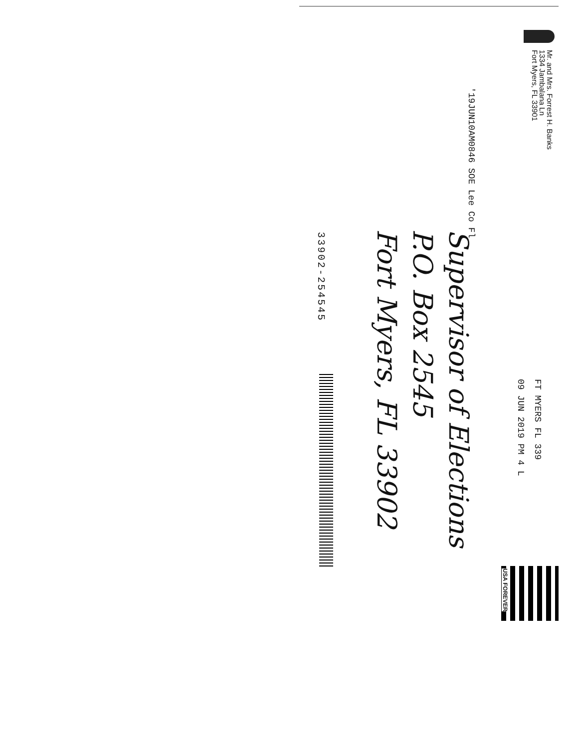Mr. and Mrs. Forrest H. Banks
1334 Jambalana Ln
Fort Myers, FL 33901
'19JUN10AM0846 SOE Lee Co Fl
FT MYERS FL 339
09 JUN 2019 PM 4 L
Supervisor of Elections
P.O. Box 2545
Fort Myers, FL 33902
33902-254545
USA FOREVER